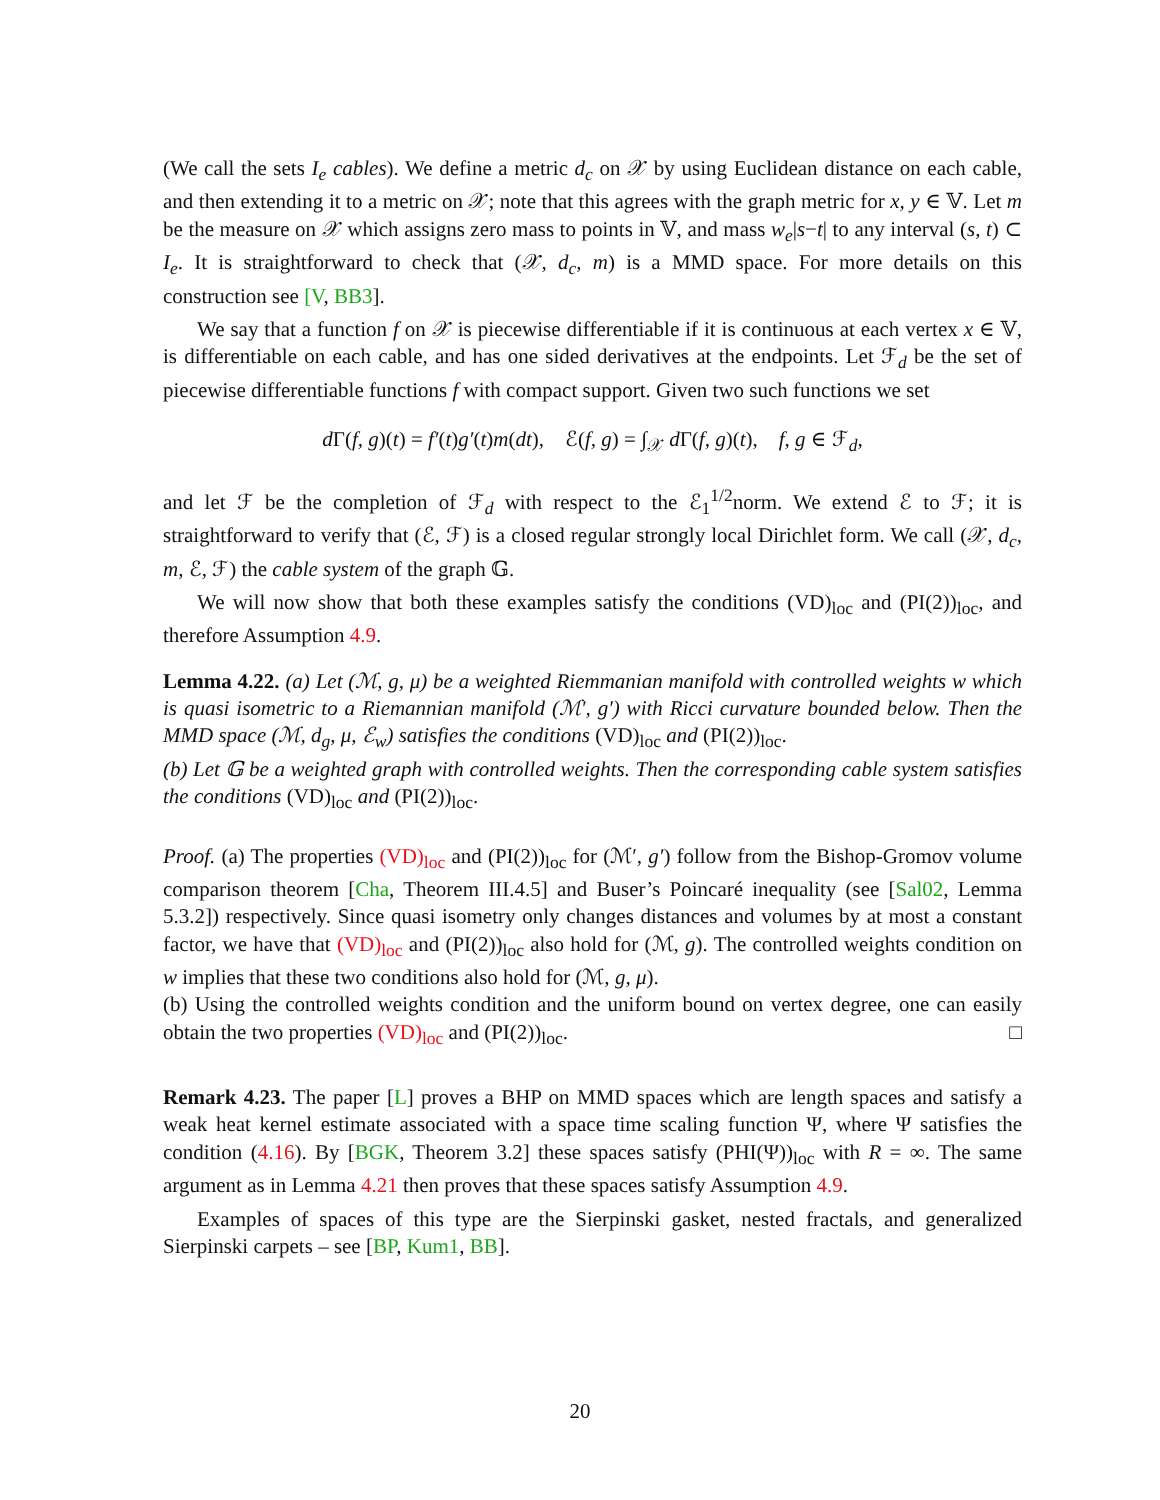(We call the sets I<sub>e</sub> cables). We define a metric d<sub>c</sub> on 𝒳 by using Euclidean distance on each cable, and then extending it to a metric on 𝒳; note that this agrees with the graph metric for x, y ∈ 𝕍. Let m be the measure on 𝒳 which assigns zero mass to points in 𝕍, and mass w<sub>e</sub>|s−t| to any interval (s, t) ⊂ I<sub>e</sub>. It is straightforward to check that (𝒳, d<sub>c</sub>, m) is a MMD space. For more details on this construction see [V, BB3].
We say that a function f on 𝒳 is piecewise differentiable if it is continuous at each vertex x ∈ 𝕍, is differentiable on each cable, and has one sided derivatives at the endpoints. Let ℱ<sub>d</sub> be the set of piecewise differentiable functions f with compact support. Given two such functions we set
d Γ(f, g)(t) = f′(t)g′(t)m(dt), ℰ(f, g) = ∫<sub>𝒳</sub> d Γ(f, g)(t), f, g ∈ ℱ<sub>d</sub>,
and let ℱ be the completion of ℱ<sub>d</sub> with respect to the ℰ<sub>1</sub><sup>1/2</sup>norm. We extend ℰ to ℱ; it is straightforward to verify that (ℰ, ℱ) is a closed regular strongly local Dirichlet form. We call (𝒳, d<sub>c</sub>, m, ℰ, ℱ) the cable system of the graph 𝔾.
We will now show that both these examples satisfy the conditions (VD)<sub>loc</sub> and (PI(2))<sub>loc</sub>, and therefore Assumption 4.9.
Lemma 4.22. (a) Let (ℳ, g, μ) be a weighted Riemmanian manifold with controlled weights w which is quasi isometric to a Riemannian manifold (ℳ′, g′) with Ricci curvature bounded below. Then the MMD space (ℳ, d<sub>g</sub>, μ, ℰ<sub>w</sub>) satisfies the conditions (VD)<sub>loc</sub> and (PI(2))<sub>loc</sub>.
(b) Let 𝔾 be a weighted graph with controlled weights. Then the corresponding cable system satisfies the conditions (VD)<sub>loc</sub> and (PI(2))<sub>loc</sub>.
Proof. (a) The properties (VD)<sub>loc</sub> and (PI(2))<sub>loc</sub> for (ℳ′, g′) follow from the Bishop-Gromov volume comparison theorem [Cha, Theorem III.4.5] and Buser’s Poincaré inequality (see [Sal02, Lemma 5.3.2]) respectively. Since quasi isometry only changes distances and volumes by at most a constant factor, we have that (VD)<sub>loc</sub> and (PI(2))<sub>loc</sub> also hold for (ℳ, g). The controlled weights condition on w implies that these two conditions also hold for (ℳ, g, μ).
(b) Using the controlled weights condition and the uniform bound on vertex degree, one can easily obtain the two properties (VD)<sub>loc</sub> and (PI(2))<sub>loc</sub>. □
Remark 4.23. The paper [L] proves a BHP on MMD spaces which are length spaces and satisfy a weak heat kernel estimate associated with a space time scaling function Ψ, where Ψ satisfies the condition (4.16). By [BGK, Theorem 3.2] these spaces satisfy (PHI(Ψ))<sub>loc</sub> with R = ∞. The same argument as in Lemma 4.21 then proves that these spaces satisfy Assumption 4.9.
Examples of spaces of this type are the Sierpinski gasket, nested fractals, and generalized Sierpinski carpets – see [BP, Kum1, BB].
20